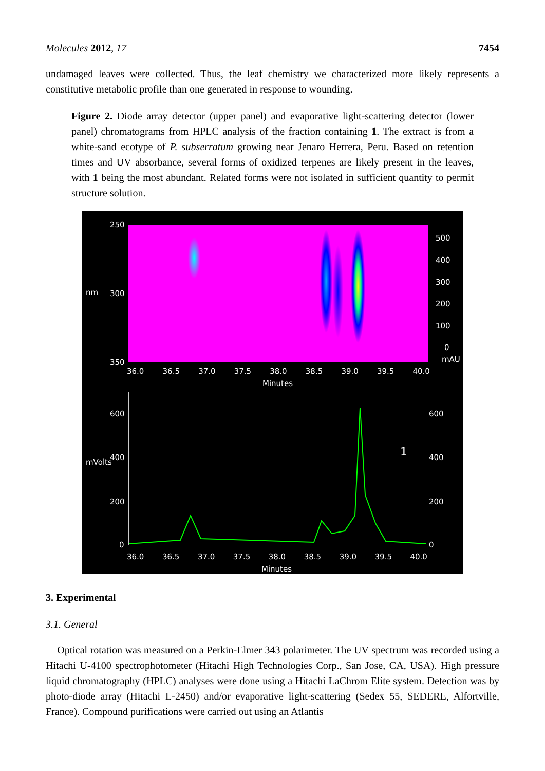Molecules 2012, 17 7454
undamaged leaves were collected. Thus, the leaf chemistry we characterized more likely represents a constitutive metabolic profile than one generated in response to wounding.
Figure 2. Diode array detector (upper panel) and evaporative light-scattering detector (lower panel) chromatograms from HPLC analysis of the fraction containing 1. The extract is from a white-sand ecotype of P. subserratum growing near Jenaro Herrera, Peru. Based on retention times and UV absorbance, several forms of oxidized terpenes are likely present in the leaves, with 1 being the most abundant. Related forms were not isolated in sufficient quantity to permit structure solution.
250
nm 300
350
500
400
300
200
100
0
mAU
36.0 36.5 37.0 37.5 38.0 38.5 39.0 39.5 40.0
Minutes
mVolts
600 600
400 400
200 200
0 0
1
36.0 36.5 37.0 37.5 38.0 38.5 39.0 39.5 40.0
Minutes
3. Experimental
3.1. General
Optical rotation was measured on a Perkin-Elmer 343 polarimeter. The UV spectrum was recorded using a Hitachi U-4100 spectrophotometer (Hitachi High Technologies Corp., San Jose, CA, USA). High pressure liquid chromatography (HPLC) analyses were done using a Hitachi LaChrom Elite system. Detection was by photo-diode array (Hitachi L-2450) and/or evaporative light-scattering (Sedex 55, SEDERE, Alfortville, France). Compound purifications were carried out using an Atlantis